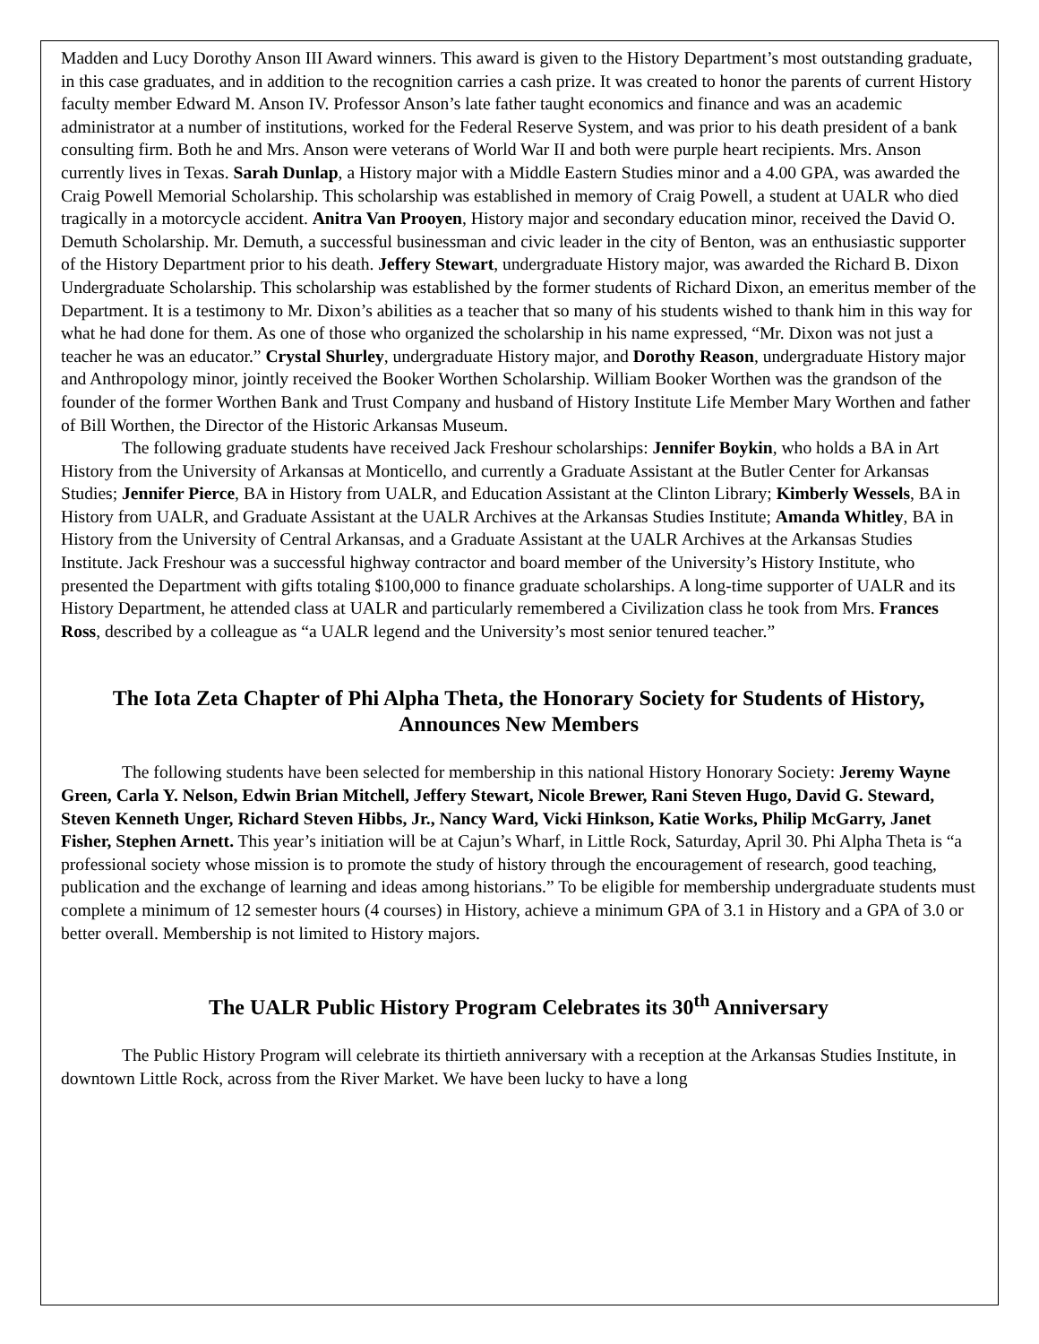Madden and Lucy Dorothy Anson III Award winners. This award is given to the History Department’s most outstanding graduate, in this case graduates, and in addition to the recognition carries a cash prize. It was created to honor the parents of current History faculty member Edward M. Anson IV. Professor Anson’s late father taught economics and finance and was an academic administrator at a number of institutions, worked for the Federal Reserve System, and was prior to his death president of a bank consulting firm. Both he and Mrs. Anson were veterans of World War II and both were purple heart recipients. Mrs. Anson currently lives in Texas. Sarah Dunlap, a History major with a Middle Eastern Studies minor and a 4.00 GPA, was awarded the Craig Powell Memorial Scholarship. This scholarship was established in memory of Craig Powell, a student at UALR who died tragically in a motorcycle accident. Anitra Van Prooyen, History major and secondary education minor, received the David O. Demuth Scholarship. Mr. Demuth, a successful businessman and civic leader in the city of Benton, was an enthusiastic supporter of the History Department prior to his death. Jeffery Stewart, undergraduate History major, was awarded the Richard B. Dixon Undergraduate Scholarship. This scholarship was established by the former students of Richard Dixon, an emeritus member of the Department. It is a testimony to Mr. Dixon’s abilities as a teacher that so many of his students wished to thank him in this way for what he had done for them. As one of those who organized the scholarship in his name expressed, “Mr. Dixon was not just a teacher he was an educator.” Crystal Shurley, undergraduate History major, and Dorothy Reason, undergraduate History major and Anthropology minor, jointly received the Booker Worthen Scholarship. William Booker Worthen was the grandson of the founder of the former Worthen Bank and Trust Company and husband of History Institute Life Member Mary Worthen and father of Bill Worthen, the Director of the Historic Arkansas Museum.
The following graduate students have received Jack Freshour scholarships: Jennifer Boykin, who holds a BA in Art History from the University of Arkansas at Monticello, and currently a Graduate Assistant at the Butler Center for Arkansas Studies; Jennifer Pierce, BA in History from UALR, and Education Assistant at the Clinton Library; Kimberly Wessels, BA in History from UALR, and Graduate Assistant at the UALR Archives at the Arkansas Studies Institute; Amanda Whitley, BA in History from the University of Central Arkansas, and a Graduate Assistant at the UALR Archives at the Arkansas Studies Institute. Jack Freshour was a successful highway contractor and board member of the University’s History Institute, who presented the Department with gifts totaling $100,000 to finance graduate scholarships. A long-time supporter of UALR and its History Department, he attended class at UALR and particularly remembered a Civilization class he took from Mrs. Frances Ross, described by a colleague as “a UALR legend and the University’s most senior tenured teacher.”
The Iota Zeta Chapter of Phi Alpha Theta, the Honorary Society for Students of History, Announces New Members
The following students have been selected for membership in this national History Honorary Society: Jeremy Wayne Green, Carla Y. Nelson, Edwin Brian Mitchell, Jeffery Stewart, Nicole Brewer, Rani Steven Hugo, David G. Steward, Steven Kenneth Unger, Richard Steven Hibbs, Jr., Nancy Ward, Vicki Hinkson, Katie Works, Philip McGarry, Janet Fisher, Stephen Arnett. This year’s initiation will be at Cajun’s Wharf, in Little Rock, Saturday, April 30. Phi Alpha Theta is “a professional society whose mission is to promote the study of history through the encouragement of research, good teaching, publication and the exchange of learning and ideas among historians.” To be eligible for membership undergraduate students must complete a minimum of 12 semester hours (4 courses) in History, achieve a minimum GPA of 3.1 in History and a GPA of 3.0 or better overall. Membership is not limited to History majors.
The UALR Public History Program Celebrates its 30<sup>th</sup> Anniversary
The Public History Program will celebrate its thirtieth anniversary with a reception at the Arkansas Studies Institute, in downtown Little Rock, across from the River Market. We have been lucky to have a long